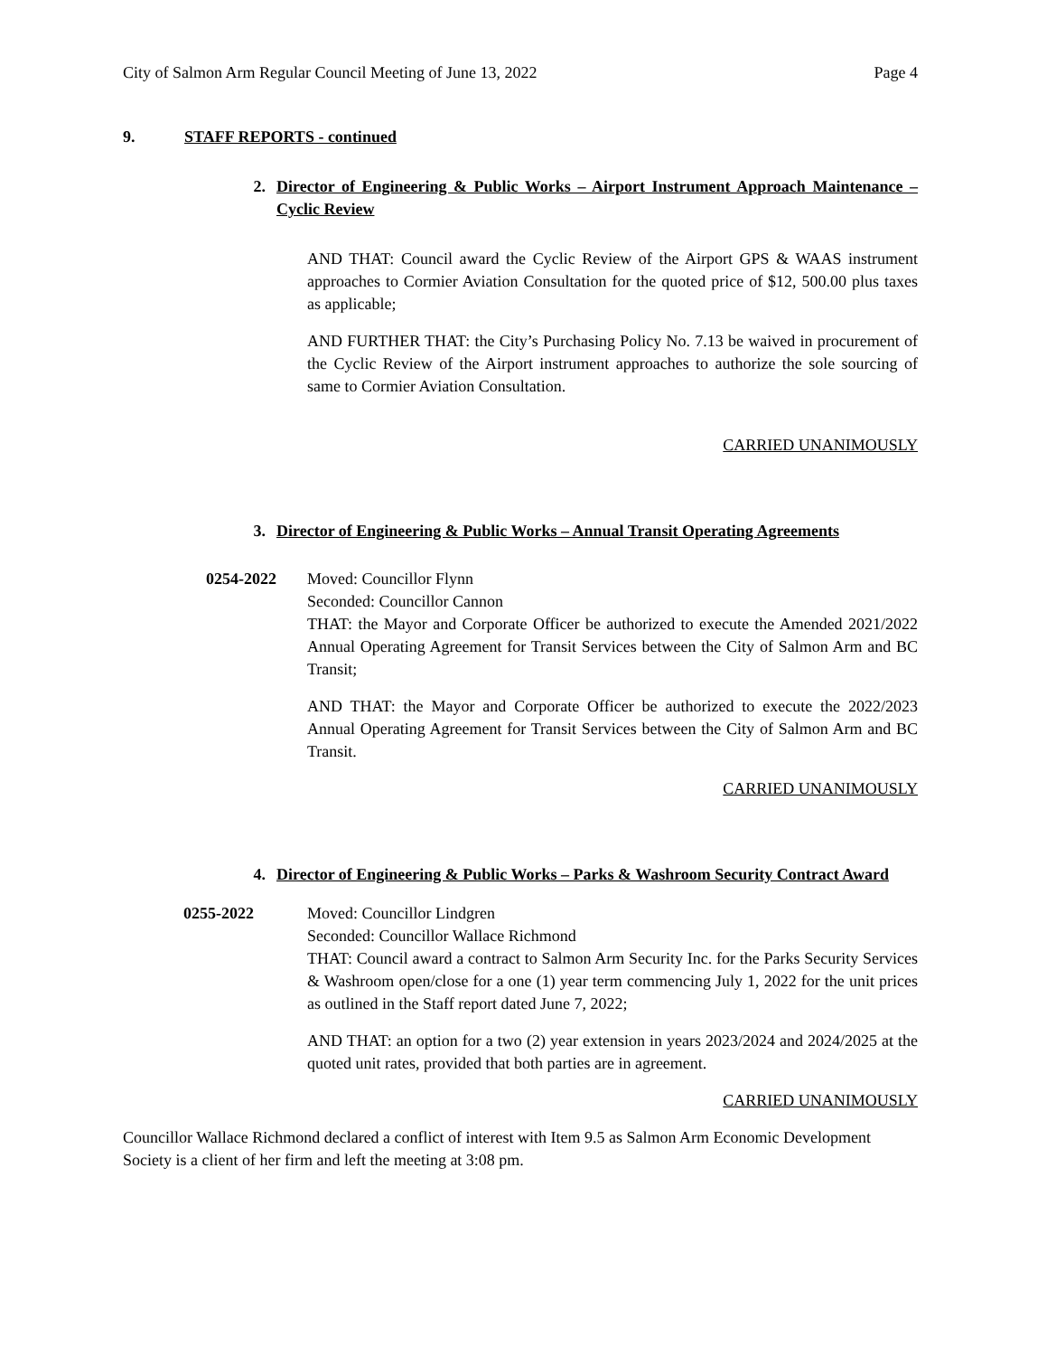City of Salmon Arm Regular Council Meeting of June 13, 2022 Page 4
9. STAFF REPORTS - continued
2. Director of Engineering & Public Works – Airport Instrument Approach Maintenance – Cyclic Review
AND THAT: Council award the Cyclic Review of the Airport GPS & WAAS instrument approaches to Cormier Aviation Consultation for the quoted price of $12, 500.00 plus taxes as applicable;
AND FURTHER THAT: the City’s Purchasing Policy No. 7.13 be waived in procurement of the Cyclic Review of the Airport instrument approaches to authorize the sole sourcing of same to Cormier Aviation Consultation.
CARRIED UNANIMOUSLY
3. Director of Engineering & Public Works – Annual Transit Operating Agreements
0254-2022 Moved: Councillor Flynn
Seconded: Councillor Cannon
THAT: the Mayor and Corporate Officer be authorized to execute the Amended 2021/2022 Annual Operating Agreement for Transit Services between the City of Salmon Arm and BC Transit;
AND THAT: the Mayor and Corporate Officer be authorized to execute the 2022/2023 Annual Operating Agreement for Transit Services between the City of Salmon Arm and BC Transit.
CARRIED UNANIMOUSLY
4. Director of Engineering & Public Works – Parks & Washroom Security Contract Award
0255-2022 Moved: Councillor Lindgren
Seconded: Councillor Wallace Richmond
THAT: Council award a contract to Salmon Arm Security Inc. for the Parks Security Services & Washroom open/close for a one (1) year term commencing July 1, 2022 for the unit prices as outlined in the Staff report dated June 7, 2022;
AND THAT: an option for a two (2) year extension in years 2023/2024 and 2024/2025 at the quoted unit rates, provided that both parties are in agreement.
CARRIED UNANIMOUSLY
Councillor Wallace Richmond declared a conflict of interest with Item 9.5 as Salmon Arm Economic Development Society is a client of her firm and left the meeting at 3:08 pm.